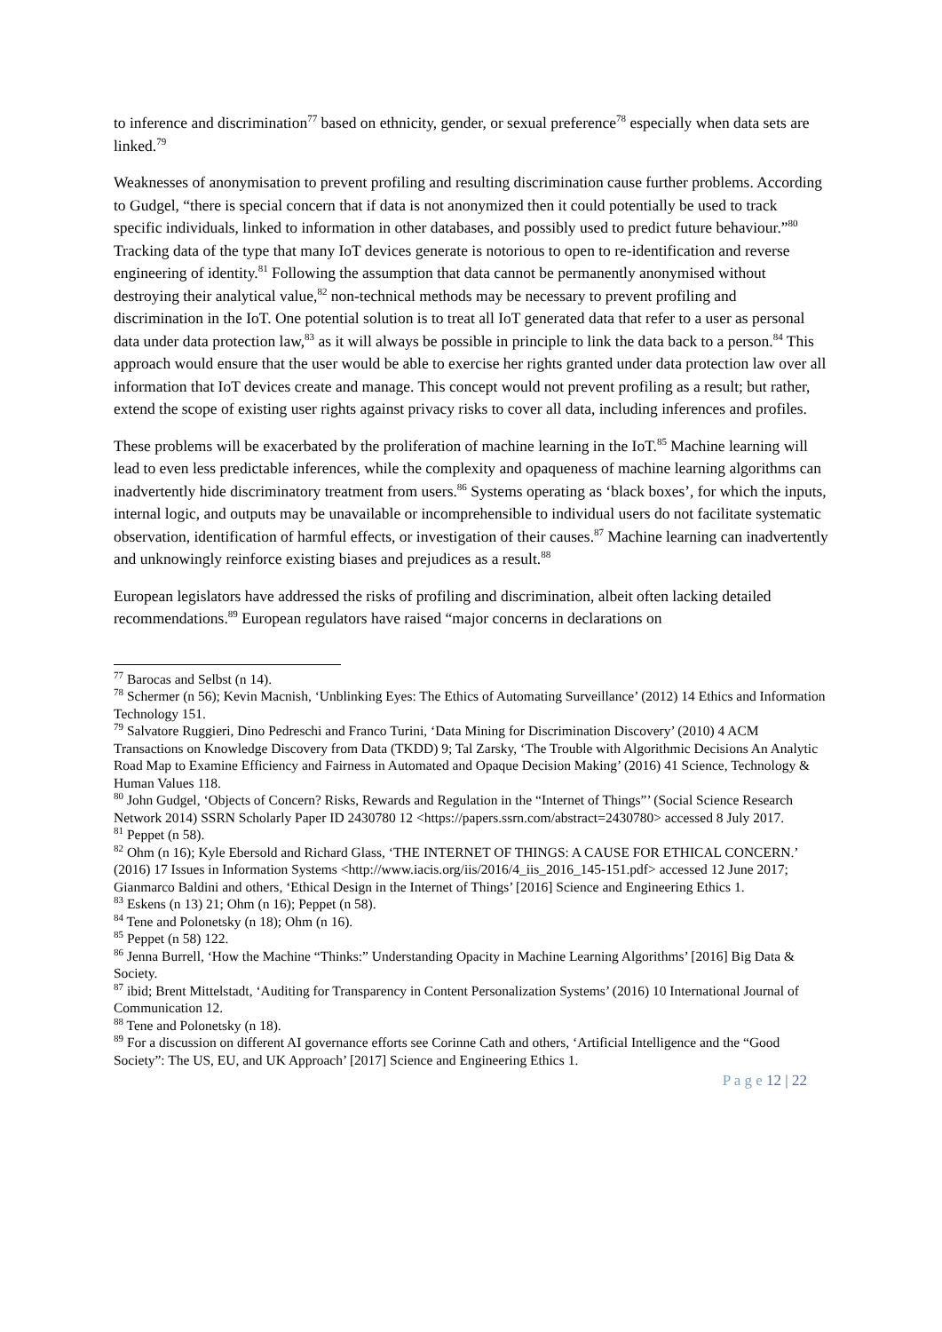to inference and discrimination<sup>77</sup> based on ethnicity, gender, or sexual preference<sup>78</sup> especially when data sets are linked.<sup>79</sup>
Weaknesses of anonymisation to prevent profiling and resulting discrimination cause further problems. According to Gudgel, “there is special concern that if data is not anonymized then it could potentially be used to track specific individuals, linked to information in other databases, and possibly used to predict future behaviour.”<sup>80</sup> Tracking data of the type that many IoT devices generate is notorious to open to re-identification and reverse engineering of identity.<sup>81</sup> Following the assumption that data cannot be permanently anonymised without destroying their analytical value,<sup>82</sup> non-technical methods may be necessary to prevent profiling and discrimination in the IoT. One potential solution is to treat all IoT generated data that refer to a user as personal data under data protection law,<sup>83</sup> as it will always be possible in principle to link the data back to a person.<sup>84</sup> This approach would ensure that the user would be able to exercise her rights granted under data protection law over all information that IoT devices create and manage. This concept would not prevent profiling as a result; but rather, extend the scope of existing user rights against privacy risks to cover all data, including inferences and profiles.
These problems will be exacerbated by the proliferation of machine learning in the IoT.<sup>85</sup> Machine learning will lead to even less predictable inferences, while the complexity and opaqueness of machine learning algorithms can inadvertently hide discriminatory treatment from users.<sup>86</sup> Systems operating as ‘black boxes’, for which the inputs, internal logic, and outputs may be unavailable or incomprehensible to individual users do not facilitate systematic observation, identification of harmful effects, or investigation of their causes.<sup>87</sup> Machine learning can inadvertently and unknowingly reinforce existing biases and prejudices as a result.<sup>88</sup>
European legislators have addressed the risks of profiling and discrimination, albeit often lacking detailed recommendations.<sup>89</sup> European regulators have raised “major concerns in declarations on
<sup>77</sup> Barocas and Selbst (n 14).
<sup>78</sup> Schermer (n 56); Kevin Macnish, ‘Unblinking Eyes: The Ethics of Automating Surveillance’ (2012) 14 Ethics and Information Technology 151.
<sup>79</sup> Salvatore Ruggieri, Dino Pedreschi and Franco Turini, ‘Data Mining for Discrimination Discovery’ (2010) 4 ACM Transactions on Knowledge Discovery from Data (TKDD) 9; Tal Zarsky, ‘The Trouble with Algorithmic Decisions An Analytic Road Map to Examine Efficiency and Fairness in Automated and Opaque Decision Making’ (2016) 41 Science, Technology & Human Values 118.
<sup>80</sup> John Gudgel, ‘Objects of Concern? Risks, Rewards and Regulation in the “Internet of Things”’ (Social Science Research Network 2014) SSRN Scholarly Paper ID 2430780 12 <https://papers.ssrn.com/abstract=2430780> accessed 8 July 2017.
<sup>81</sup> Peppet (n 58).
<sup>82</sup> Ohm (n 16); Kyle Ebersold and Richard Glass, ‘THE INTERNET OF THINGS: A CAUSE FOR ETHICAL CONCERN.’ (2016) 17 Issues in Information Systems <http://www.iacis.org/iis/2016/4_iis_2016_145-151.pdf> accessed 12 June 2017; Gianmarco Baldini and others, ‘Ethical Design in the Internet of Things’ [2016] Science and Engineering Ethics 1.
<sup>83</sup> Eskens (n 13) 21; Ohm (n 16); Peppet (n 58).
<sup>84</sup> Tene and Polonetsky (n 18); Ohm (n 16).
<sup>85</sup> Peppet (n 58) 122.
<sup>86</sup> Jenna Burrell, ‘How the Machine “Thinks:” Understanding Opacity in Machine Learning Algorithms’ [2016] Big Data & Society.
<sup>87</sup> ibid; Brent Mittelstadt, ‘Auditing for Transparency in Content Personalization Systems’ (2016) 10 International Journal of Communication 12.
<sup>88</sup> Tene and Polonetsky (n 18).
<sup>89</sup> For a discussion on different AI governance efforts see Corinne Cath and others, ‘Artificial Intelligence and the “Good Society”: The US, EU, and UK Approach’ [2017] Science and Engineering Ethics 1.
P a g e 12 | 22